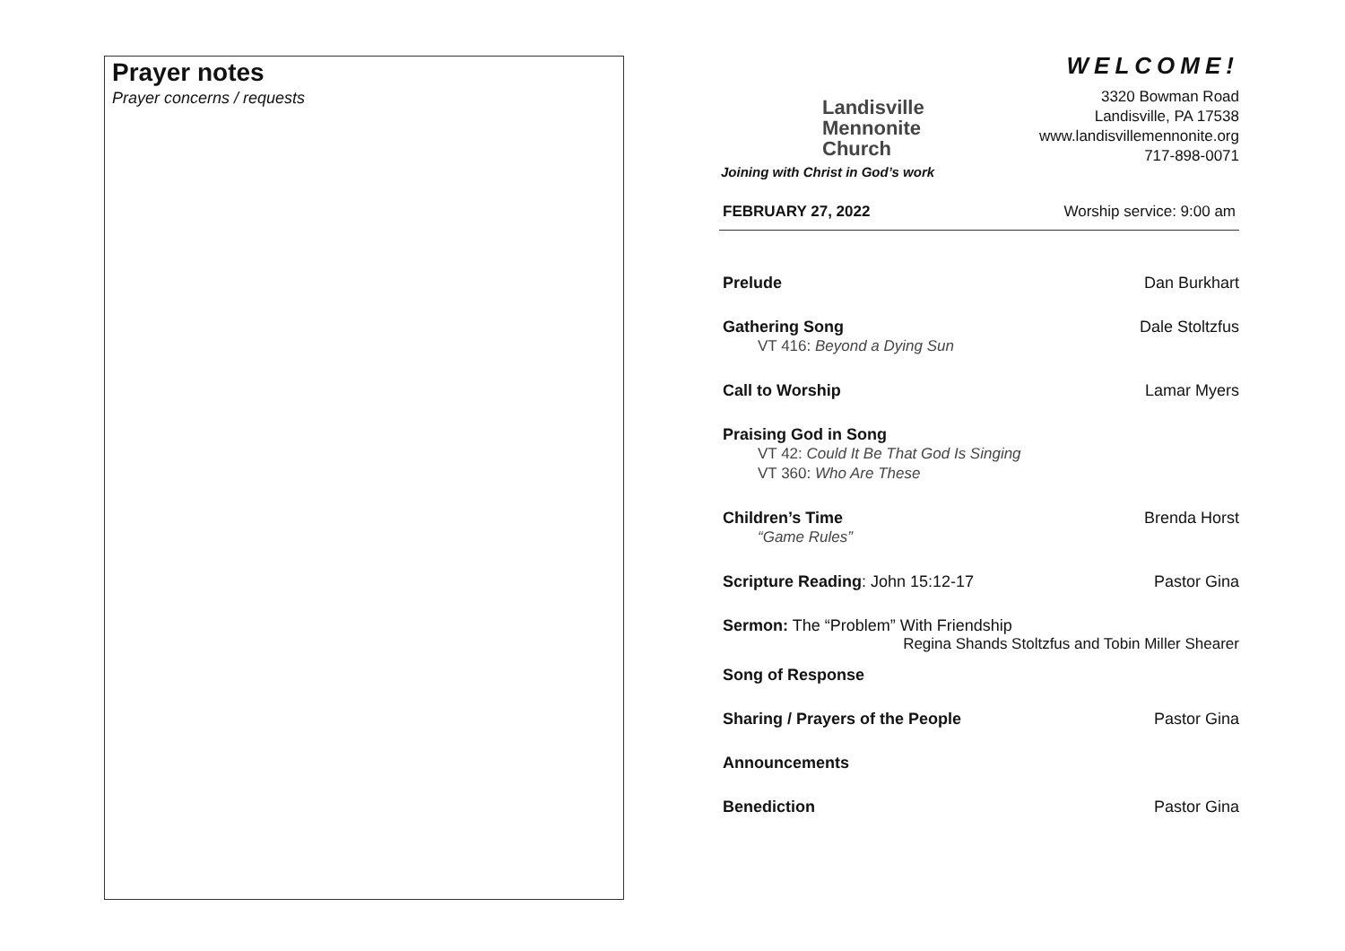Prayer notes
Prayer concerns / requests
Landisville
Mennonite
Church
Joining with Christ in God’s work
WELCOME!
3320 Bowman Road
Landisville, PA 17538
www.landisvillemennonite.org
717-898-0071
FEBRUARY 27, 2022 Worship service: 9:00 am
Prelude Dan Burkhart
Gathering Song Dale Stoltzfus
VT 416: Beyond a Dying Sun
Call to Worship Lamar Myers
Praising God in Song
VT 42: Could It Be That God Is Singing
VT 360: Who Are These
Children’s Time Brenda Horst
“Game Rules”
Scripture Reading: John 15:12-17 Pastor Gina
Sermon: The “Problem” With Friendship
Regina Shands Stoltzfus and Tobin Miller Shearer
Song of Response
Sharing / Prayers of the People Pastor Gina
Announcements
Benediction Pastor Gina